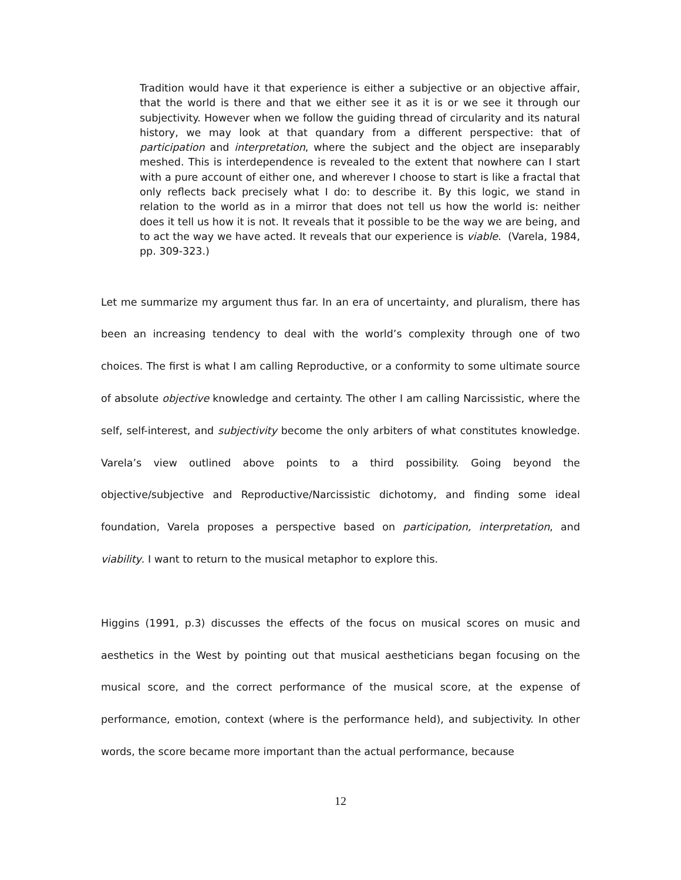Tradition would have it that experience is either a subjective or an objective affair, that the world is there and that we either see it as it is or we see it through our subjectivity. However when we follow the guiding thread of circularity and its natural history, we may look at that quandary from a different perspective: that of participation and interpretation, where the subject and the object are inseparably meshed. This is interdependence is revealed to the extent that nowhere can I start with a pure account of either one, and wherever I choose to start is like a fractal that only reflects back precisely what I do: to describe it. By this logic, we stand in relation to the world as in a mirror that does not tell us how the world is: neither does it tell us how it is not. It reveals that it possible to be the way we are being, and to act the way we have acted. It reveals that our experience is viable. (Varela, 1984, pp. 309-323.)
Let me summarize my argument thus far. In an era of uncertainty, and pluralism, there has been an increasing tendency to deal with the world’s complexity through one of two choices. The first is what I am calling Reproductive, or a conformity to some ultimate source of absolute objective knowledge and certainty. The other I am calling Narcissistic, where the self, self-interest, and subjectivity become the only arbiters of what constitutes knowledge. Varela’s view outlined above points to a third possibility. Going beyond the objective/subjective and Reproductive/Narcissistic dichotomy, and finding some ideal foundation, Varela proposes a perspective based on participation, interpretation, and viability. I want to return to the musical metaphor to explore this.
Higgins (1991, p.3) discusses the effects of the focus on musical scores on music and aesthetics in the West by pointing out that musical aestheticians began focusing on the musical score, and the correct performance of the musical score, at the expense of performance, emotion, context (where is the performance held), and subjectivity. In other words, the score became more important than the actual performance, because
12